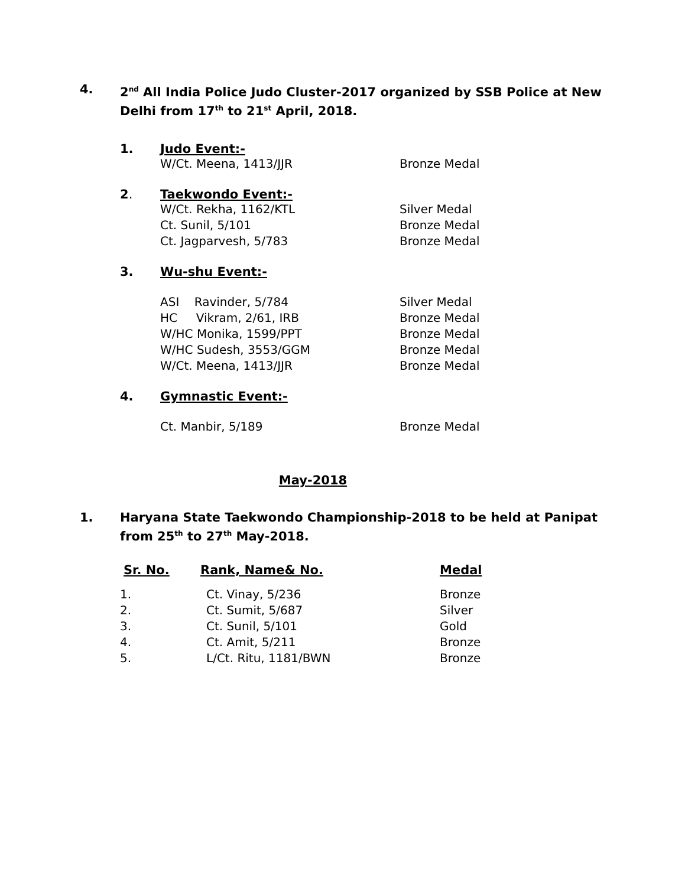4. 2<sup>nd</sup> All India Police Judo Cluster-2017 organized by SSB Police at New Delhi from 17<sup>th</sup> to 21<sup>st</sup> April, 2018.
1. Judo Event:-
| W/Ct. Meena, 1413/JJR | Bronze Medal |
2. Taekwondo Event:-
| W/Ct. Rekha, 1162/KTL | Silver Medal |
| Ct. Sunil, 5/101 | Bronze Medal |
| Ct. Jagparvesh, 5/783 | Bronze Medal |
3. Wu-shu Event:-
| ASI Ravinder, 5/784 | Silver Medal |
| HC Vikram, 2/61, IRB | Bronze Medal |
| W/HC Monika, 1599/PPT | Bronze Medal |
| W/HC Sudesh, 3553/GGM | Bronze Medal |
| W/Ct. Meena, 1413/JJR | Bronze Medal |
4. Gymnastic Event:-
| Ct. Manbir, 5/189 | Bronze Medal |
May-2018
1. Haryana State Taekwondo Championship-2018 to be held at Panipat from 25<sup>th</sup> to 27<sup>th</sup> May-2018.
| Sr. No. | Rank, Name& No. | Medal |
| 1. | Ct. Vinay, 5/236 | Bronze |
| 2. | Ct. Sumit, 5/687 | Silver |
| 3. | Ct. Sunil, 5/101 | Gold |
| 4. | Ct. Amit, 5/211 | Bronze |
| 5. | L/Ct. Ritu, 1181/BWN | Bronze |